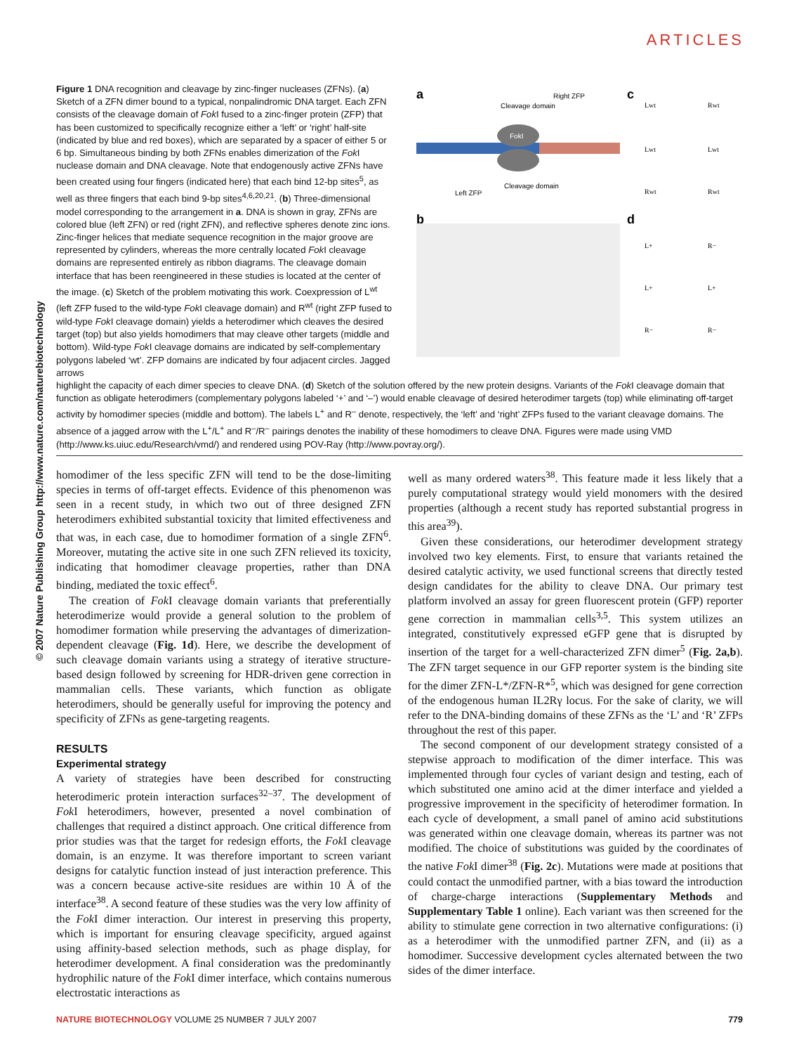ARTICLES
© 2007 Nature Publishing Group http://www.nature.com/naturebiotechnology
a
c
b
d
FokI
Cleavage domain
Right ZFP
Left ZFP
Cleavage domain
Lwt
Rwt
Lwt
Lwt
Rwt
Rwt
L+
R−
L+
L+
R−
R−
Figure 1 DNA recognition and cleavage by zinc-finger nucleases (ZFNs). (a) Sketch of a ZFN dimer bound to a typical, nonpalindromic DNA target. Each ZFN consists of the cleavage domain of Fok I fused to a zinc-finger protein (ZFP) that has been customized to specifically recognize either a ‘left’ or ‘right’ half-site (indicated by blue and red boxes), which are separated by a spacer of either 5 or 6 bp. Simultaneous binding by both ZFNs enables dimerization of the Fok I nuclease domain and DNA cleavage. Note that endogenously active ZFNs have been created using four fingers (indicated here) that each bind 12-bp sites<sup>5</sup>, as well as three fingers that each bind 9-bp sites<sup>4,6,20,21</sup>. (b) Three-dimensional model corresponding to the arrangement in a. DNA is shown in gray, ZFNs are colored blue (left ZFN) or red (right ZFN), and reflective spheres denote zinc ions. Zinc-finger helices that mediate sequence recognition in the major groove are represented by cylinders, whereas the more centrally located Fok I cleavage domains are represented entirely as ribbon diagrams. The cleavage domain interface that has been reengineered in these studies is located at the center of the image. (c) Sketch of the problem motivating this work. Coexpression of L<sup>wt</sup> (left ZFP fused to the wild-type Fok I cleavage domain) and R<sup>wt</sup> (right ZFP fused to wild-type Fok I cleavage domain) yields a heterodimer which cleaves the desired target (top) but also yields homodimers that may cleave other targets (middle and bottom). Wild-type Fok I cleavage domains are indicated by self-complementary polygons labeled ‘wt’. ZFP domains are indicated by four adjacent circles. Jagged arrows
highlight the capacity of each dimer species to cleave DNA. (d) Sketch of the solution offered by the new protein designs. Variants of the Fok I cleavage domain that function as obligate heterodimers (complementary polygons labeled ‘+’ and ‘–’) would enable cleavage of desired heterodimer targets (top) while eliminating off-target activity by homodimer species (middle and bottom). The labels L<sup>+</sup> and R<sup>–</sup> denote, respectively, the ‘left’ and ‘right’ ZFPs fused to the variant cleavage domains. The absence of a jagged arrow with the L<sup>+</sup>/L<sup>+</sup> and R<sup>–</sup>/R<sup>–</sup> pairings denotes the inability of these homodimers to cleave DNA. Figures were made using VMD (http://www.ks.uiuc.edu/Research/vmd/) and rendered using POV-Ray (http://www.povray.org/).
homodimer of the less specific ZFN will tend to be the dose-limiting species in terms of off-target effects. Evidence of this phenomenon was seen in a recent study, in which two out of three designed ZFN heterodimers exhibited substantial toxicity that limited effectiveness and that was, in each case, due to homodimer formation of a single ZFN<sup>6</sup>. Moreover, mutating the active site in one such ZFN relieved its toxicity, indicating that homodimer cleavage properties, rather than DNA binding, mediated the toxic effect<sup>6</sup>.
The creation of Fok I cleavage domain variants that preferentially heterodimerize would provide a general solution to the problem of homodimer formation while preserving the advantages of dimerization-dependent cleavage (Fig. 1d). Here, we describe the development of such cleavage domain variants using a strategy of iterative structure-based design followed by screening for HDR-driven gene correction in mammalian cells. These variants, which function as obligate heterodimers, should be generally useful for improving the potency and specificity of ZFNs as gene-targeting reagents.
RESULTS
Experimental strategy
A variety of strategies have been described for constructing heterodimeric protein interaction surfaces<sup>32–37</sup>. The development of Fok I heterodimers, however, presented a novel combination of challenges that required a distinct approach. One critical difference from prior studies was that the target for redesign efforts, the Fok I cleavage domain, is an enzyme. It was therefore important to screen variant designs for catalytic function instead of just interaction preference. This was a concern because active-site residues are within 10 Å of the interface<sup>38</sup>. A second feature of these studies was the very low affinity of the Fok I dimer interaction. Our interest in preserving this property, which is important for ensuring cleavage specificity, argued against using affinity-based selection methods, such as phage display, for heterodimer development. A final consideration was the predominantly hydrophilic nature of the Fok I dimer interface, which contains numerous electrostatic interactions as
well as many ordered waters<sup>38</sup>. This feature made it less likely that a purely computational strategy would yield monomers with the desired properties (although a recent study has reported substantial progress in this area<sup>39</sup>).
Given these considerations, our heterodimer development strategy involved two key elements. First, to ensure that variants retained the desired catalytic activity, we used functional screens that directly tested design candidates for the ability to cleave DNA. Our primary test platform involved an assay for green fluorescent protein (GFP) reporter gene correction in mammalian cells<sup>3,5</sup>. This system utilizes an integrated, constitutively expressed eGFP gene that is disrupted by insertion of the target for a well-characterized ZFN dimer<sup>5</sup> (Fig. 2a,b). The ZFN target sequence in our GFP reporter system is the binding site for the dimer ZFN-L*/ZFN-R*<sup>5</sup>, which was designed for gene correction of the endogenous human IL2Rγ locus. For the sake of clarity, we will refer to the DNA-binding domains of these ZFNs as the ‘L’ and ‘R’ ZFPs throughout the rest of this paper.
The second component of our development strategy consisted of a stepwise approach to modification of the dimer interface. This was implemented through four cycles of variant design and testing, each of which substituted one amino acid at the dimer interface and yielded a progressive improvement in the specificity of heterodimer formation. In each cycle of development, a small panel of amino acid substitutions was generated within one cleavage domain, whereas its partner was not modified. The choice of substitutions was guided by the coordinates of the native Fok I dimer<sup>38</sup> (Fig. 2c). Mutations were made at positions that could contact the unmodified partner, with a bias toward the introduction of charge-charge interactions (Supplementary Methods and Supplementary Table 1 online). Each variant was then screened for the ability to stimulate gene correction in two alternative configurations: (i) as a heterodimer with the unmodified partner ZFN, and (ii) as a homodimer. Successive development cycles alternated between the two sides of the dimer interface.
NATURE BIOTECHNOLOGY VOLUME 25 NUMBER 7 JULY 2007 779